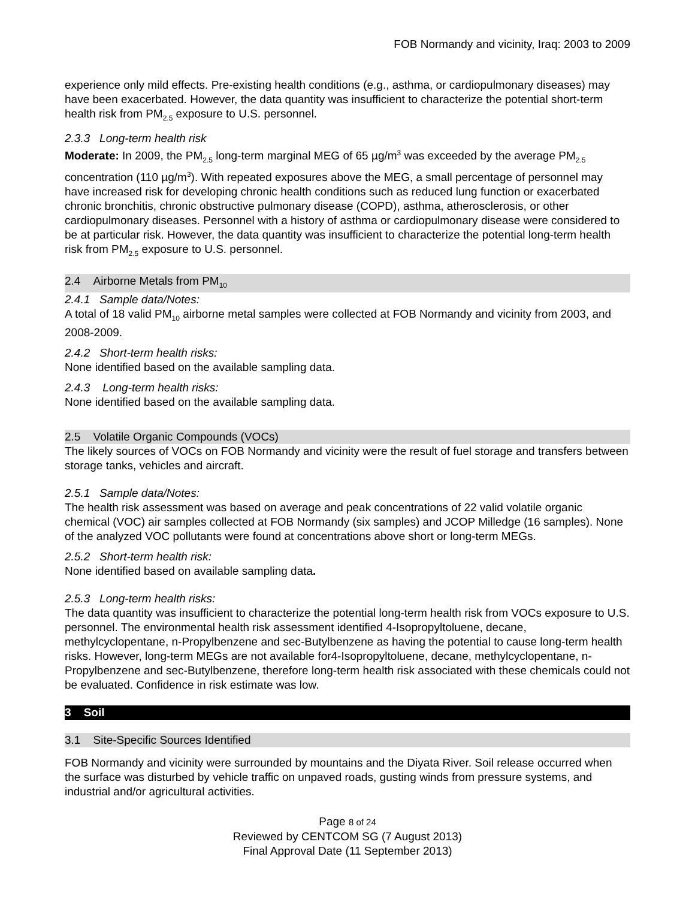FOB Normandy and vicinity, Iraq: 2003 to 2009
experience only mild effects. Pre-existing health conditions (e.g., asthma, or cardiopulmonary diseases) may have been exacerbated. However, the data quantity was insufficient to characterize the potential short-term health risk from PM<sub>2.5</sub> exposure to U.S. personnel.
2.3.3 Long-term health risk
Moderate: In 2009, the PM<sub>2.5</sub> long-term marginal MEG of 65 µg/m<sup>3</sup> was exceeded by the average PM<sub>2.5</sub> concentration (110 µg/m<sup>3</sup>). With repeated exposures above the MEG, a small percentage of personnel may have increased risk for developing chronic health conditions such as reduced lung function or exacerbated chronic bronchitis, chronic obstructive pulmonary disease (COPD), asthma, atherosclerosis, or other cardiopulmonary diseases. Personnel with a history of asthma or cardiopulmonary disease were considered to be at particular risk. However, the data quantity was insufficient to characterize the potential long-term health risk from PM<sub>2.5</sub> exposure to U.S. personnel.
2.4 Airborne Metals from PM<sub>10</sub>
2.4.1 Sample data/Notes:
A total of 18 valid PM<sub>10</sub> airborne metal samples were collected at FOB Normandy and vicinity from 2003, and 2008-2009.
2.4.2 Short-term health risks:
None identified based on the available sampling data.
2.4.3 Long-term health risks:
None identified based on the available sampling data.
2.5 Volatile Organic Compounds (VOCs)
The likely sources of VOCs on FOB Normandy and vicinity were the result of fuel storage and transfers between storage tanks, vehicles and aircraft.
2.5.1 Sample data/Notes:
The health risk assessment was based on average and peak concentrations of 22 valid volatile organic chemical (VOC) air samples collected at FOB Normandy (six samples) and JCOP Milledge (16 samples). None of the analyzed VOC pollutants were found at concentrations above short or long-term MEGs.
2.5.2 Short-term health risk:
None identified based on available sampling data.
2.5.3 Long-term health risks:
The data quantity was insufficient to characterize the potential long-term health risk from VOCs exposure to U.S. personnel. The environmental health risk assessment identified 4-Isopropyltoluene, decane, methylcyclopentane, n-Propylbenzene and sec-Butylbenzene as having the potential to cause long-term health risks. However, long-term MEGs are not available for4-Isopropyltoluene, decane, methylcyclopentane, n-Propylbenzene and sec-Butylbenzene, therefore long-term health risk associated with these chemicals could not be evaluated. Confidence in risk estimate was low.
3 Soil
3.1 Site-Specific Sources Identified
FOB Normandy and vicinity were surrounded by mountains and the Diyata River. Soil release occurred when the surface was disturbed by vehicle traffic on unpaved roads, gusting winds from pressure systems, and industrial and/or agricultural activities.
Page 8 of 24
Reviewed by CENTCOM SG (7 August 2013)
Final Approval Date (11 September 2013)